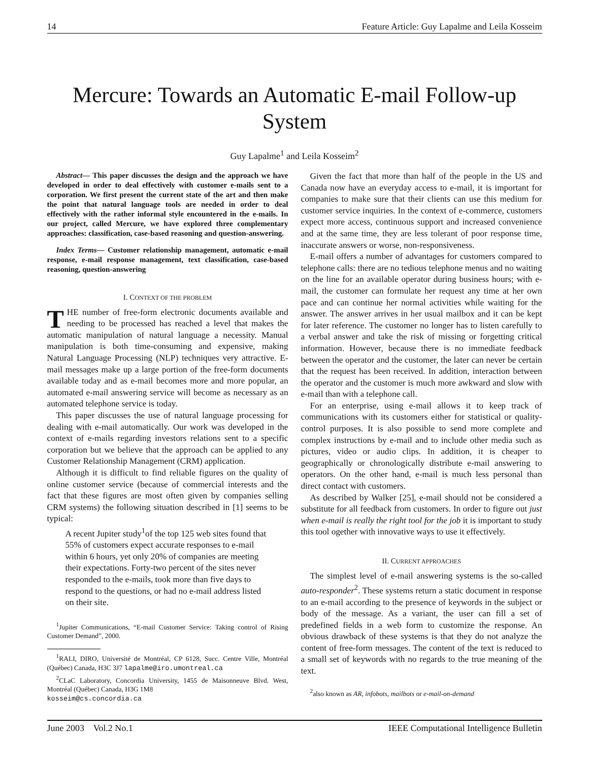14 Feature Article: Guy Lapalme and Leila Kosseim
Mercure: Towards an Automatic E-mail Follow-up System
Guy Lapalme<sup>1</sup> and Leila Kosseim<sup>2</sup>
Abstract— This paper discusses the design and the approach we have developed in order to deal effectively with customer e-mails sent to a corporation. We first present the current state of the art and then make the point that natural language tools are needed in order to deal effectively with the rather informal style encountered in the e-mails. In our project, called Mercure, we have explored three complementary approaches: classification, case-based reasoning and question-answering.
Index Terms— Customer relationship management, automatic e-mail response, e-mail response management, text classification, case-based reasoning, question-answering
I. CONTEXT OF THE PROBLEM
THE number of free-form electronic documents available and needing to be processed has reached a level that makes the automatic manipulation of natural language a necessity. Manual manipulation is both time-consuming and expensive, making Natural Language Processing (NLP) techniques very attractive. E-mail messages make up a large portion of the free-form documents available today and as e-mail becomes more and more popular, an automated e-mail answering service will become as necessary as an automated telephone service is today.
This paper discusses the use of natural language processing for dealing with e-mail automatically. Our work was developed in the context of e-mails regarding investors relations sent to a specific corporation but we believe that the approach can be applied to any Customer Relationship Management (CRM) application.
Although it is difficult to find reliable figures on the quality of online customer service (because of commercial interests and the fact that these figures are most often given by companies selling CRM systems) the following situation described in [1] seems to be typical:
A recent Jupiter study<sup>1</sup>of the top 125 web sites found that 55% of customers expect accurate responses to e-mail within 6 hours, yet only 20% of companies are meeting their expectations. Forty-two percent of the sites never responded to the e-mails, took more than five days to respond to the questions, or had no e-mail address listed on their site.
<sup>1</sup> Jupiter Communications, “E-mail Customer Service: Taking control of Rising Customer Demand”, 2000.
<sup>1</sup> RALI, DIRO, Université de Montréal, CP 6128, Succ. Centre Ville, Montréal (Québec) Canada, H3C 3J7 lapalme@iro.umontreal.ca
<sup>2</sup> CLaC Laboratory, Concordia University, 1455 de Maisonneuve Blvd. West, Montréal (Québec) Canada, H3G 1M8
kosseim@cs.concordia.ca
Given the fact that more than half of the people in the US and Canada now have an everyday access to e-mail, it is important for companies to make sure that their clients can use this medium for customer service inquiries. In the context of e-commerce, customers expect more access, continuous support and increased convenience and at the same time, they are less tolerant of poor response time, inaccurate answers or worse, non-responsiveness.
E-mail offers a number of advantages for customers compared to telephone calls: there are no tedious telephone menus and no waiting on the line for an available operator during business hours; with e-mail, the customer can formulate her request any time at her own pace and can continue her normal activities while waiting for the answer. The answer arrives in her usual mailbox and it can be kept for later reference. The customer no longer has to listen carefully to a verbal answer and take the risk of missing or forgetting critical information. However, because there is no immediate feedback between the operator and the customer, the later can never be certain that the request has been received. In addition, interaction between the operator and the customer is much more awkward and slow with e-mail than with a telephone call.
For an enterprise, using e-mail allows it to keep track of communications with its customers either for statistical or quality-control purposes. It is also possible to send more complete and complex instructions by e-mail and to include other media such as pictures, video or audio clips. In addition, it is cheaper to geographically or chronologically distribute e-mail answering to operators. On the other hand, e-mail is much less personal than direct contact with customers.
As described by Walker [25], e-mail should not be considered a substitute for all feedback from customers. In order to figure out just when e-mail is really the right tool for the job it is important to study this tool ogether with innovative ways to use it effectively.
II. CURRENT APPROACHES
The simplest level of e-mail answering systems is the so-called auto-responder<sup>2</sup>. These systems return a static document in response to an e-mail according to the presence of keywords in the subject or body of the message. As a variant, the user can fill a set of predefined fields in a web form to customize the response. An obvious drawback of these systems is that they do not analyze the content of free-form messages. The content of the text is reduced to a small set of keywords with no regards to the true meaning of the text.
<sup>2</sup> also known as AR, infobots, mailbots or e-mail-on-demand
June 2003 Vol.2 No.1 IEEE Computational Intelligence Bulletin